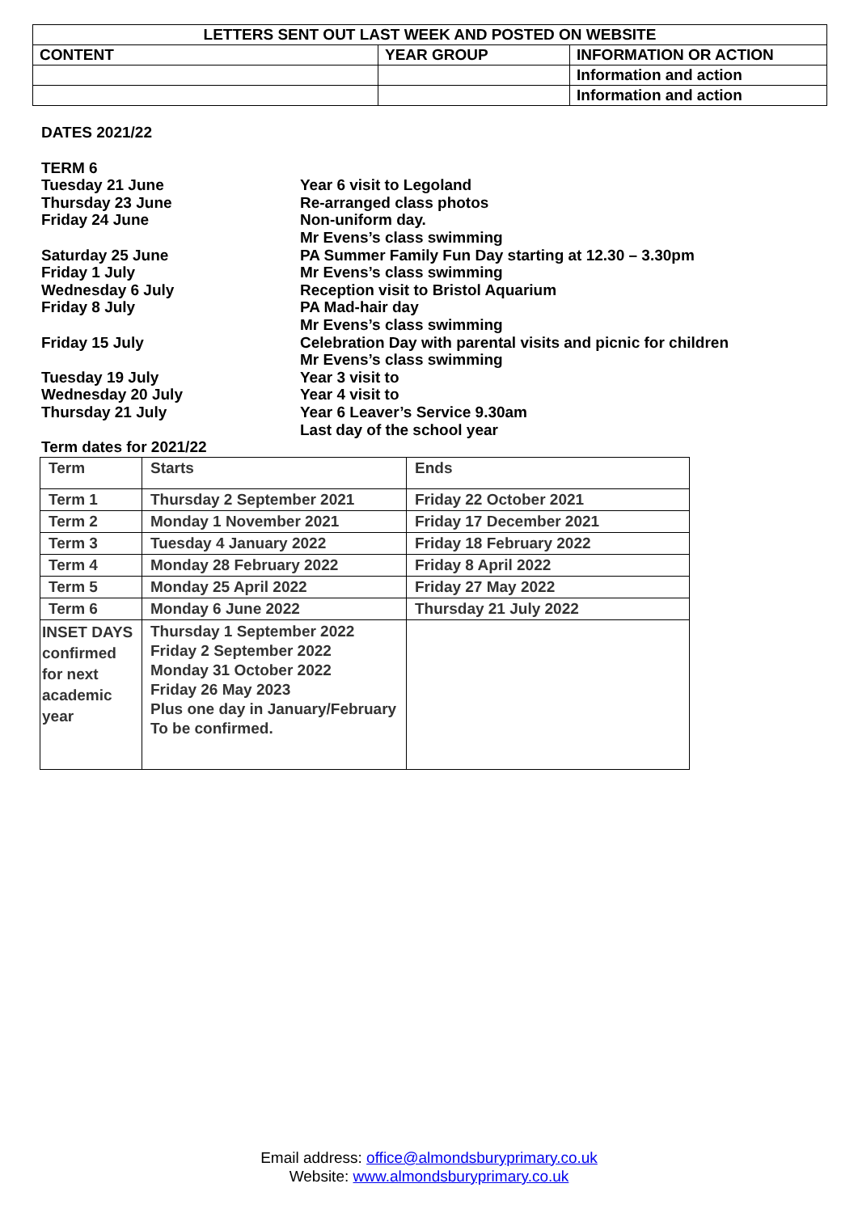| LETTERS SENT OUT LAST WEEK AND POSTED ON WEBSITE | | |
| --- | --- | --- |
| CONTENT | YEAR GROUP | INFORMATION OR ACTION |
| | | Information and action |
| | | Information and action |
DATES 2021/22
TERM 6
Tuesday 21 June Year 6 visit to Legoland
Thursday 23 June Re-arranged class photos
Friday 24 June Non-uniform day.
Mr Evens’s class swimming
Saturday 25 June PA Summer Family Fun Day starting at 12.30 – 3.30pm
Friday 1 July Mr Evens’s class swimming
Wednesday 6 July Reception visit to Bristol Aquarium
Friday 8 July PA Mad-hair day
Mr Evens’s class swimming
Friday 15 July Celebration Day with parental visits and picnic for children
Mr Evens’s class swimming
Tuesday 19 July Year 3 visit to
Wednesday 20 July Year 4 visit to
Thursday 21 July Year 6 Leaver’s Service 9.30am
Last day of the school year
Term dates for 2021/22
| Term | Starts | Ends |
| --- | --- | --- |
| Term 1 | Thursday 2 September 2021 | Friday 22 October 2021 |
| Term 2 | Monday 1 November 2021 | Friday 17 December 2021 |
| Term 3 | Tuesday 4 January 2022 | Friday 18 February 2022 |
| Term 4 | Monday 28 February 2022 | Friday 8 April 2022 |
| Term 5 | Monday 25 April 2022 | Friday 27 May 2022 |
| Term 6 | Monday 6 June 2022 | Thursday 21 July 2022 |
| INSET DAYS confirmed for next academic year | Thursday 1 September 2022 Friday 2 September 2022 Monday 31 October 2022 Friday 26 May 2023 Plus one day in January/February To be confirmed. | |
Email address: office@almondsburyprimary.co.uk
Website: www.almondsburyprimary.co.uk